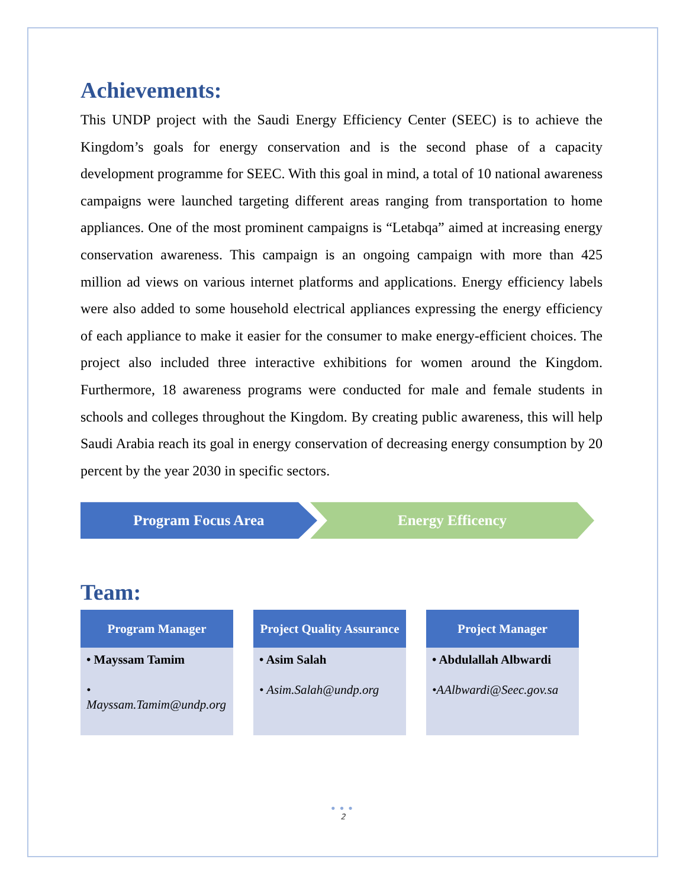Achievements:
This UNDP project with the Saudi Energy Efficiency Center (SEEC) is to achieve the Kingdom’s goals for energy conservation and is the second phase of a capacity development programme for SEEC. With this goal in mind, a total of 10 national awareness campaigns were launched targeting different areas ranging from transportation to home appliances. One of the most prominent campaigns is “Letabqa” aimed at increasing energy conservation awareness. This campaign is an ongoing campaign with more than 425 million ad views on various internet platforms and applications. Energy efficiency labels were also added to some household electrical appliances expressing the energy efficiency of each appliance to make it easier for the consumer to make energy-efficient choices. The project also included three interactive exhibitions for women around the Kingdom. Furthermore, 18 awareness programs were conducted for male and female students in schools and colleges throughout the Kingdom. By creating public awareness, this will help Saudi Arabia reach its goal in energy conservation of decreasing energy consumption by 20 percent by the year 2030 in specific sectors.
Program Focus Area Energy Efficency
Team:
Program Manager
• Mayssam Tamim
• Mayssam.Tamim@undp.org
Project Quality Assurance
• Asim Salah
• Asim.Salah@undp.org
Project Manager
• Abdulallah Albwardi
•AAlbwardi@Seec.gov.sa
•••
2